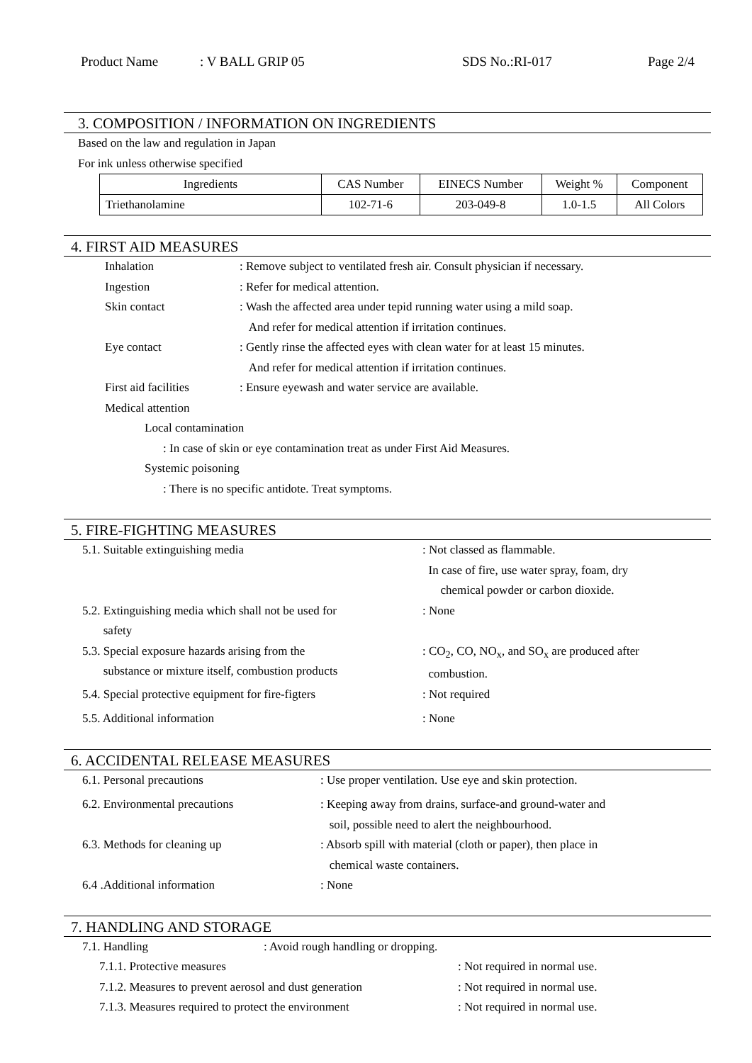Product Name: V BALL GRIP 05 SDS No.:RI-017 Page 2/4
3. COMPOSITION / INFORMATION ON INGREDIENTS
Based on the law and regulation in Japan
For ink unless otherwise specified
| Ingredients | CAS Number | EINECS Number | Weight % | Component |
| --- | --- | --- | --- | --- |
| Triethanolamine | 102-71-6 | 203-049-8 | 1.0-1.5 | All Colors |
4. FIRST AID MEASURES
Inhalation: Remove subject to ventilated fresh air. Consult physician if necessary.
Ingestion: Refer for medical attention.
Skin contact: Wash the affected area under tepid running water using a mild soap.
And refer for medical attention if irritation continues.
Eye contact: Gently rinse the affected eyes with clean water for at least 15 minutes.
And refer for medical attention if irritation continues.
First aid facilities: Ensure eyewash and water service are available.
Medical attention
Local contamination
: In case of skin or eye contamination treat as under First Aid Measures.
Systemic poisoning
: There is no specific antidote. Treat symptoms.
5. FIRE-FIGHTING MEASURES
5.1. Suitable extinguishing media: Not classed as flammable.
In case of fire, use water spray, foam, dry
chemical powder or carbon dioxide.
5.2. Extinguishing media which shall not be used for
safety: None
5.3. Special exposure hazards arising from the
substance or mixture itself, combustion products: CO<sub>2</sub>, CO, NO<sub>x</sub>, and SO<sub>x</sub> are produced after
combustion.
5.4. Special protective equipment for fire-figters: Not required
5.5. Additional information: None
6. ACCIDENTAL RELEASE MEASURES
6.1. Personal precautions: Use proper ventilation. Use eye and skin protection.
6.2. Environmental precautions: Keeping away from drains, surface-and ground-water and
soil, possible need to alert the neighbourhood.
6.3. Methods for cleaning up: Absorb spill with material (cloth or paper), then place in
chemical waste containers.
6.4 .Additional information: None
7. HANDLING AND STORAGE
7.1. Handling: Avoid rough handling or dropping.
7.1.1. Protective measures: Not required in normal use.
7.1.2. Measures to prevent aerosol and dust generation: Not required in normal use.
7.1.3. Measures required to protect the environment: Not required in normal use.